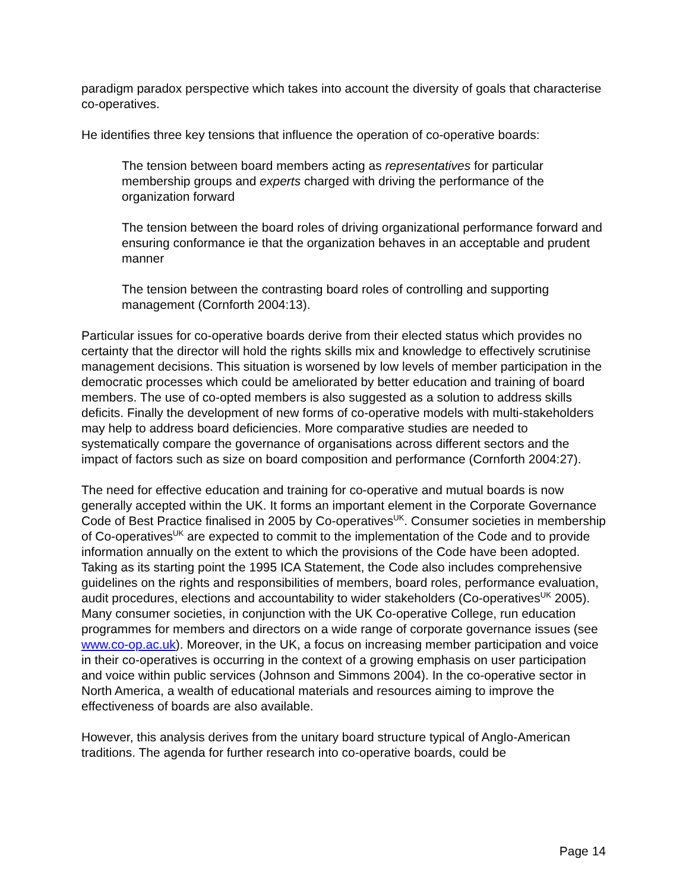paradigm paradox perspective which takes into account the diversity of goals that characterise co-operatives.
He identifies three key tensions that influence the operation of co-operative boards:
The tension between board members acting as representatives for particular membership groups and experts charged with driving the performance of the organization forward
The tension between the board roles of driving organizational performance forward and ensuring conformance ie that the organization behaves in an acceptable and prudent manner
The tension between the contrasting board roles of controlling and supporting management (Cornforth 2004:13).
Particular issues for co-operative boards derive from their elected status which provides no certainty that the director will hold the rights skills mix and knowledge to effectively scrutinise management decisions. This situation is worsened by low levels of member participation in the democratic processes which could be ameliorated by better education and training of board members. The use of co-opted members is also suggested as a solution to address skills deficits. Finally the development of new forms of co-operative models with multi-stakeholders may help to address board deficiencies. More comparative studies are needed to systematically compare the governance of organisations across different sectors and the impact of factors such as size on board composition and performance (Cornforth 2004:27).
The need for effective education and training for co-operative and mutual boards is now generally accepted within the UK. It forms an important element in the Corporate Governance Code of Best Practice finalised in 2005 by Co-operatives<sup>UK</sup>. Consumer societies in membership of Co-operatives<sup>UK</sup> are expected to commit to the implementation of the Code and to provide information annually on the extent to which the provisions of the Code have been adopted. Taking as its starting point the 1995 ICA Statement, the Code also includes comprehensive guidelines on the rights and responsibilities of members, board roles, performance evaluation, audit procedures, elections and accountability to wider stakeholders (Co-operatives<sup>UK</sup> 2005). Many consumer societies, in conjunction with the UK Co-operative College, run education programmes for members and directors on a wide range of corporate governance issues (see www.co-op.ac.uk). Moreover, in the UK, a focus on increasing member participation and voice in their co-operatives is occurring in the context of a growing emphasis on user participation and voice within public services (Johnson and Simmons 2004). In the co-operative sector in North America, a wealth of educational materials and resources aiming to improve the effectiveness of boards are also available.
However, this analysis derives from the unitary board structure typical of Anglo-American traditions. The agenda for further research into co-operative boards, could be
Page 14